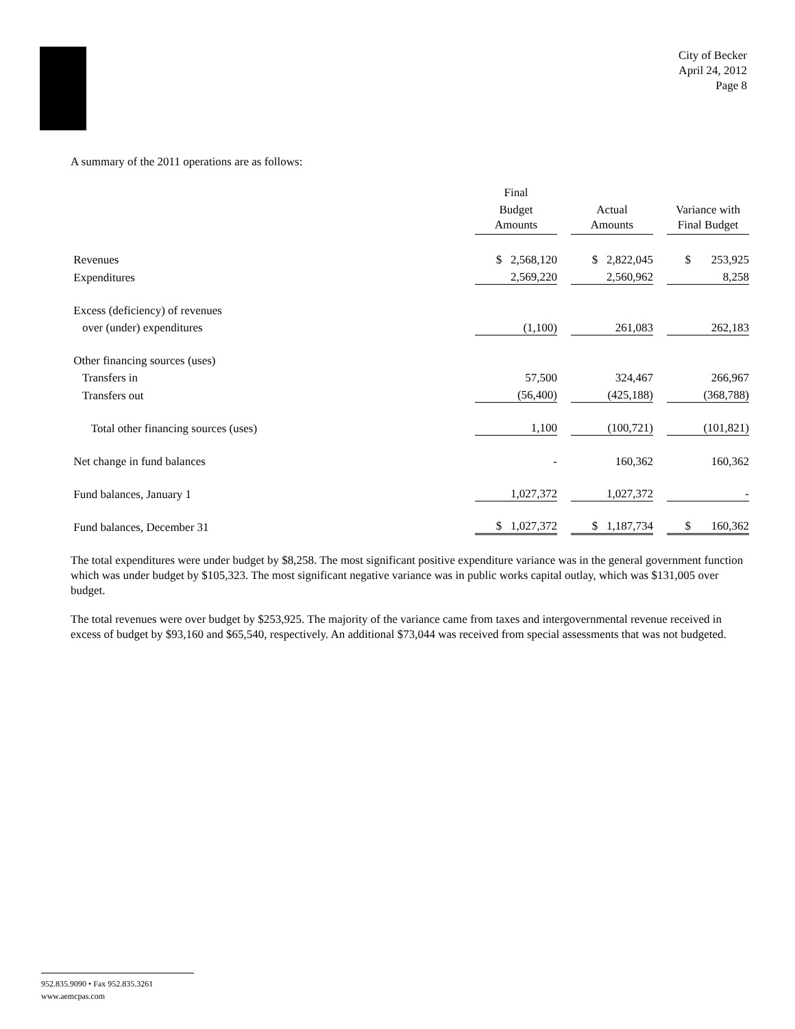City of Becker
April 24, 2012
Page 8
A summary of the 2011 operations are as follows:
| | Final | | | | |
| | Budget | | Actual | | Variance with |
| | Amounts | | Amounts | | Final Budget |
| Revenues | $ 2,568,120 | | $ 2,822,045 | | $ 253,925 |
| Expenditures | 2,569,220 | | 2,560,962 | | 8,258 |
| Excess (deficiency) of revenues | | | | | |
| over (under) expenditures | (1,100) | | 261,083 | | 262,183 |
| Other financing sources (uses) | | | | | |
| Transfers in | 57,500 | | 324,467 | | 266,967 |
| Transfers out | (56,400) | | (425,188) | | (368,788) |
| Total other financing sources (uses) | 1,100 | | (100,721) | | (101,821) |
| Net change in fund balances | - | | 160,362 | | 160,362 |
| Fund balances, January 1 | 1,027,372 | | 1,027,372 | | - |
| Fund balances, December 31 | $ 1,027,372 | | $ 1,187,734 | | $ 160,362 |
The total expenditures were under budget by $8,258. The most significant positive expenditure variance was in the general government function which was under budget by $105,323. The most significant negative variance was in public works capital outlay, which was $131,005 over budget.
The total revenues were over budget by $253,925. The majority of the variance came from taxes and intergovernmental revenue received in excess of budget by $93,160 and $65,540, respectively. An additional $73,044 was received from special assessments that was not budgeted.
952.835.9090 • Fax 952.835.3261
www.aemcpas.com